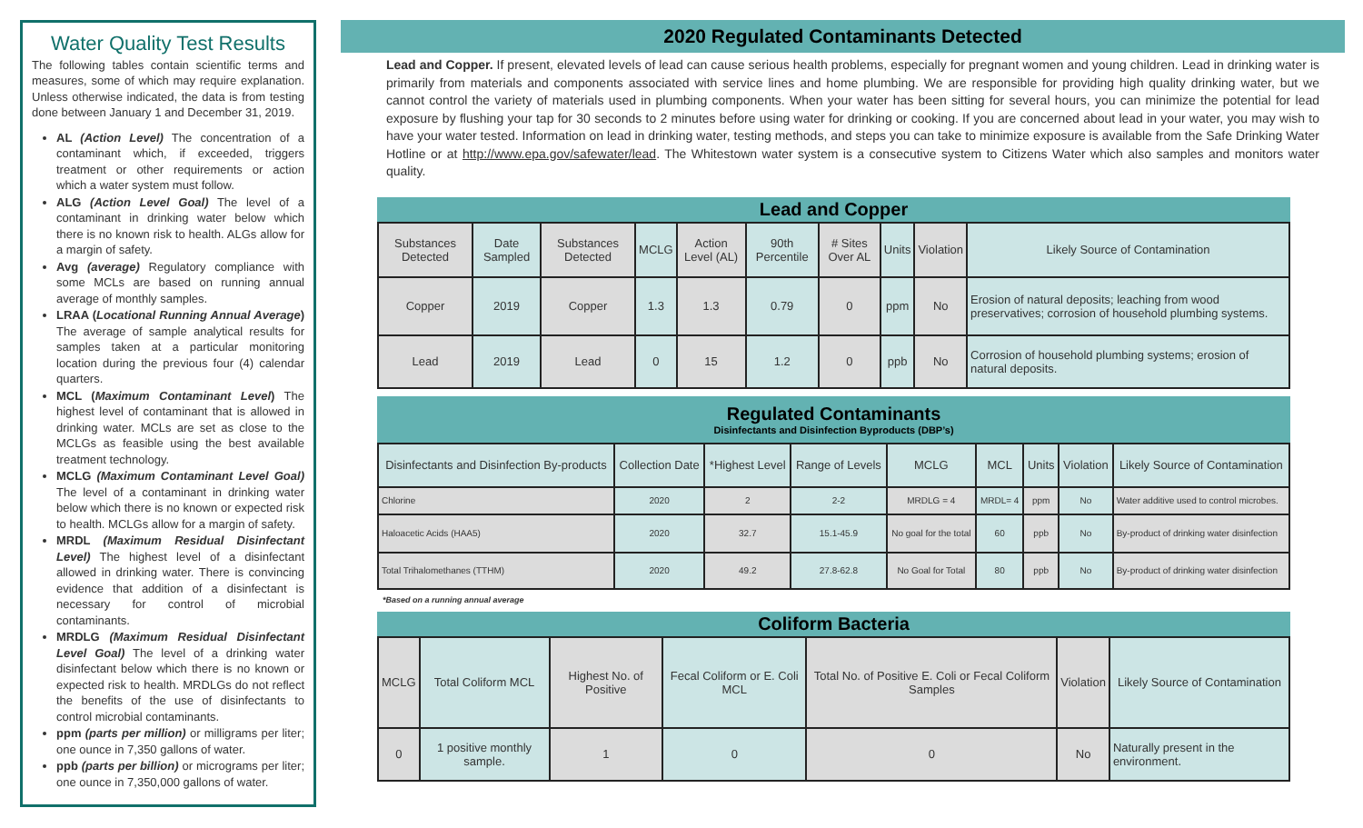Water Quality Test Results
The following tables contain scientific terms and measures, some of which may require explanation. Unless otherwise indicated, the data is from testing done between January 1 and December 31, 2019.
AL (Action Level) The concentration of a contaminant which, if exceeded, triggers treatment or other requirements or action which a water system must follow.
ALG (Action Level Goal) The level of a contaminant in drinking water below which there is no known risk to health. ALGs allow for a margin of safety.
Avg (average) Regulatory compliance with some MCLs are based on running annual average of monthly samples.
LRAA (Locational Running Annual Average) The average of sample analytical results for samples taken at a particular monitoring location during the previous four (4) calendar quarters.
MCL (Maximum Contaminant Level) The highest level of contaminant that is allowed in drinking water. MCLs are set as close to the MCLGs as feasible using the best available treatment technology.
MCLG (Maximum Contaminant Level Goal) The level of a contaminant in drinking water below which there is no known or expected risk to health. MCLGs allow for a margin of safety.
MRDL (Maximum Residual Disinfectant Level) The highest level of a disinfectant allowed in drinking water. There is convincing evidence that addition of a disinfectant is necessary for control of microbial contaminants.
MRDLG (Maximum Residual Disinfectant Level Goal) The level of a drinking water disinfectant below which there is no known or expected risk to health. MRDLGs do not reflect the benefits of the use of disinfectants to control microbial contaminants.
ppm (parts per million) or milligrams per liter; one ounce in 7,350 gallons of water.
ppb (parts per billion) or micrograms per liter; one ounce in 7,350,000 gallons of water.
2020 Regulated Contaminants Detected
Lead and Copper. If present, elevated levels of lead can cause serious health problems, especially for pregnant women and young children. Lead in drinking water is primarily from materials and components associated with service lines and home plumbing. We are responsible for providing high quality drinking water, but we cannot control the variety of materials used in plumbing components. When your water has been sitting for several hours, you can minimize the potential for lead exposure by flushing your tap for 30 seconds to 2 minutes before using water for drinking or cooking. If you are concerned about lead in your water, you may wish to have your water tested. Information on lead in drinking water, testing methods, and steps you can take to minimize exposure is available from the Safe Drinking Water Hotline or at http://www.epa.gov/safewater/lead. The Whitestown water system is a consecutive system to Citizens Water which also samples and monitors water quality.
Lead and Copper
| Substances Detected | Date Sampled | Substances Detected | MCLG | Action Level (AL) | 90th Percentile | # Sites Over AL | Units | Violation | Likely Source of Contamination |
| --- | --- | --- | --- | --- | --- | --- | --- | --- | --- |
| Copper | 2019 | Copper | 1.3 | 1.3 | 0.79 | 0 | ppm | No | Erosion of natural deposits; leaching from wood preservatives; corrosion of household plumbing systems. |
| Lead | 2019 | Lead | 0 | 15 | 1.2 | 0 | ppb | No | Corrosion of household plumbing systems; erosion of natural deposits. |
Regulated Contaminants
Disinfectants and Disinfection Byproducts (DBP’s)
| Disinfectants and Disinfection By-products | Collection Date | *Highest Level | Range of Levels | MCLG | MCL | Units | Violation | Likely Source of Contamination |
| --- | --- | --- | --- | --- | --- | --- | --- | --- |
| Chlorine | 2020 | 2 | 2-2 | MRDLG = 4 | MRDL= 4 | ppm | No | Water additive used to control microbes. |
| Haloacetic Acids (HAA5) | 2020 | 32.7 | 15.1-45.9 | No goal for the total | 60 | ppb | No | By-product of drinking water disinfection |
| Total Trihalomethanes (TTHM) | 2020 | 49.2 | 27.8-62.8 | No Goal for Total | 80 | ppb | No | By-product of drinking water disinfection |
*Based on a running annual average
Coliform Bacteria
| MCLG | Total Coliform MCL | Highest No. of Positive | Fecal Coliform or E. Coli MCL | Total No. of Positive E. Coli or Fecal Coliform Samples | Violation | Likely Source of Contamination |
| --- | --- | --- | --- | --- | --- | --- |
| 0 | 1 positive monthly sample. | 1 | 0 | 0 | No | Naturally present in the environment. |